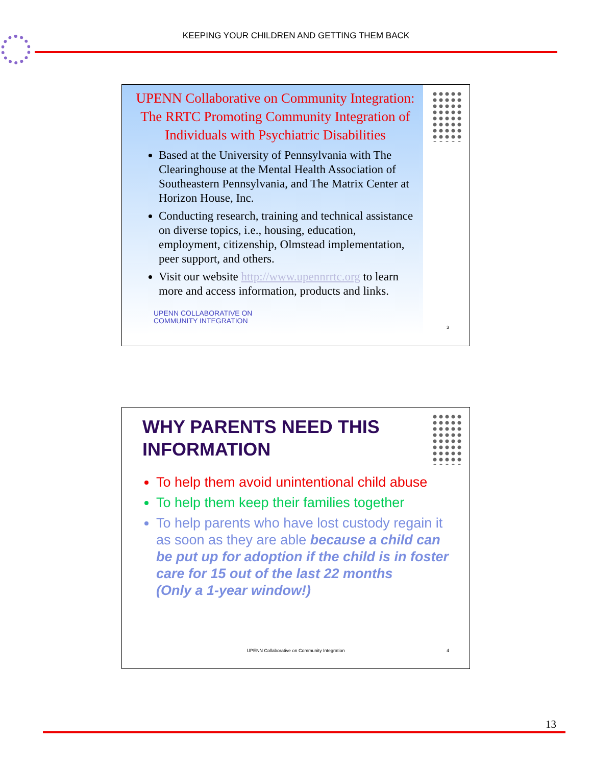KEEPING YOUR CHILDREN AND GETTING THEM BACK
UPENN Collaborative on Community Integration: The RRTC Promoting Community Integration of Individuals with Psychiatric Disabilities
Based at the University of Pennsylvania with The Clearinghouse at the Mental Health Association of Southeastern Pennsylvania, and The Matrix Center at Horizon House, Inc.
Conducting research, training and technical assistance on diverse topics, i.e., housing, education, employment, citizenship, Olmstead implementation, peer support, and others.
Visit our website http://www.upennrrtc.org to learn more and access information, products and links.
UPENN COLLABORATIVE ON
COMMUNITY INTEGRATION
3
WHY PARENTS NEED THIS
INFORMATION
To help them avoid unintentional child abuse
To help them keep their families together
To help parents who have lost custody regain it as soon as they are able because a child can be put up for adoption if the child is in foster care for 15 out of the last 22 months
(Only a 1-year window!)
UPENN Collaborative on Community Integration 4
13